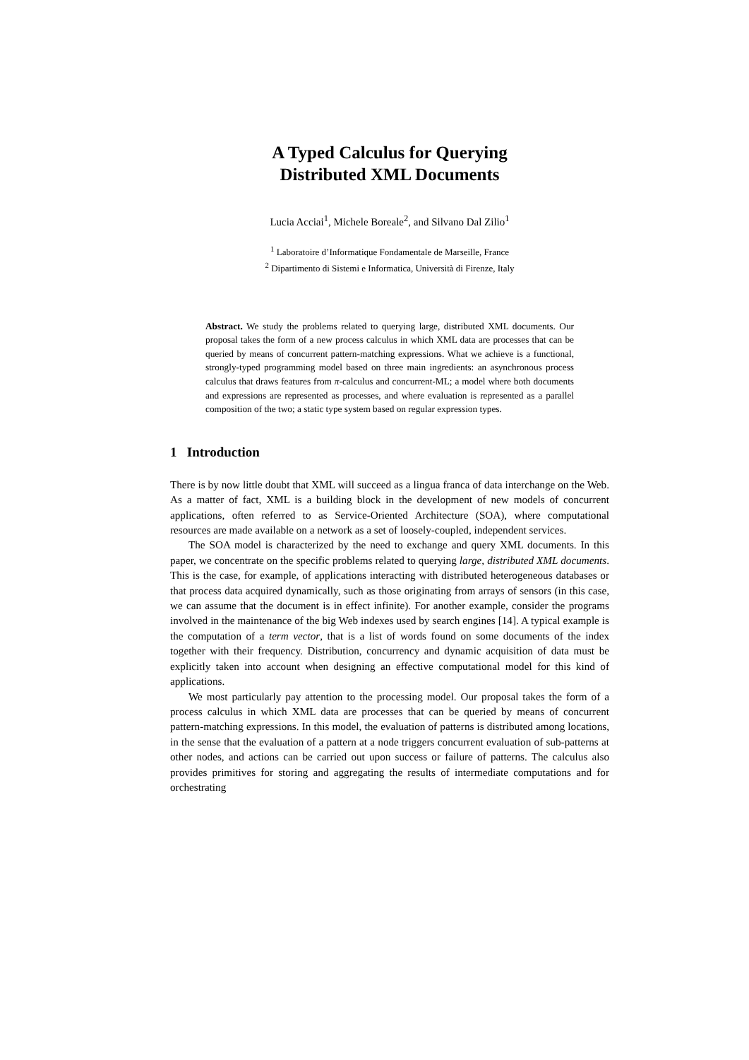A Typed Calculus for Querying
Distributed XML Documents
Lucia Acciai<sup>1</sup>, Michele Boreale<sup>2</sup>, and Silvano Dal Zilio<sup>1</sup>
<sup>1</sup> Laboratoire d’Informatique Fondamentale de Marseille, France
<sup>2</sup> Dipartimento di Sistemi e Informatica, Università di Firenze, Italy
Abstract. We study the problems related to querying large, distributed XML documents. Our proposal takes the form of a new process calculus in which XML data are processes that can be queried by means of concurrent pattern-matching expressions. What we achieve is a functional, strongly-typed programming model based on three main ingredients: an asynchronous process calculus that draws features from π-calculus and concurrent-ML; a model where both documents and expressions are represented as processes, and where evaluation is represented as a parallel composition of the two; a static type system based on regular expression types.
1 Introduction
There is by now little doubt that XML will succeed as a lingua franca of data interchange on the Web. As a matter of fact, XML is a building block in the development of new models of concurrent applications, often referred to as Service-Oriented Architecture (SOA), where computational resources are made available on a network as a set of loosely-coupled, independent services.
The SOA model is characterized by the need to exchange and query XML documents. In this paper, we concentrate on the specific problems related to querying large, distributed XML documents. This is the case, for example, of applications interacting with distributed heterogeneous databases or that process data acquired dynamically, such as those originating from arrays of sensors (in this case, we can assume that the document is in effect infinite). For another example, consider the programs involved in the maintenance of the big Web indexes used by search engines [14]. A typical example is the computation of a term vector, that is a list of words found on some documents of the index together with their frequency. Distribution, concurrency and dynamic acquisition of data must be explicitly taken into account when designing an effective computational model for this kind of applications.
We most particularly pay attention to the processing model. Our proposal takes the form of a process calculus in which XML data are processes that can be queried by means of concurrent pattern-matching expressions. In this model, the evaluation of patterns is distributed among locations, in the sense that the evaluation of a pattern at a node triggers concurrent evaluation of sub-patterns at other nodes, and actions can be carried out upon success or failure of patterns. The calculus also provides primitives for storing and aggregating the results of intermediate computations and for orchestrating